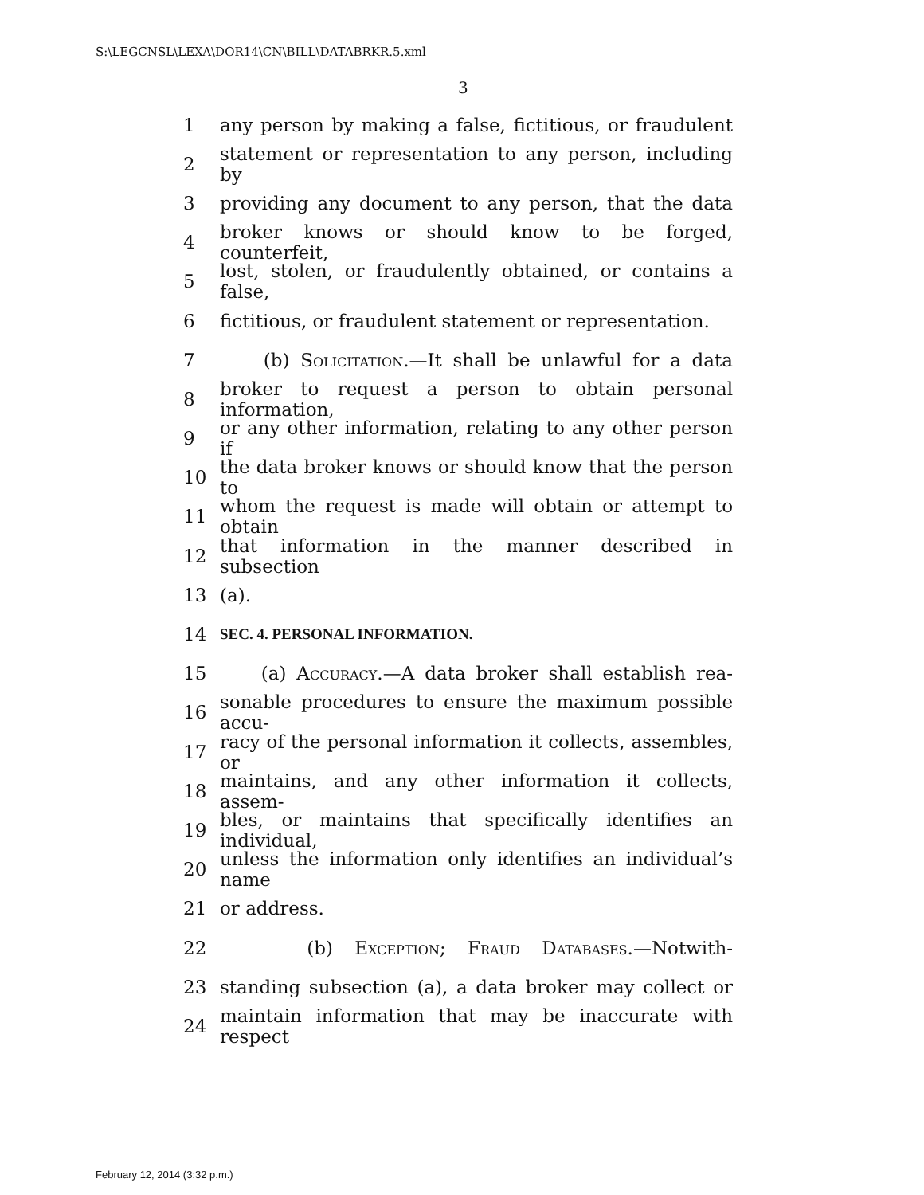S:\LEGCNSL\LEXA\DOR14\CN\BILL\DATABRKR.5.xml
3
1 any person by making a false, fictitious, or fraudulent
2 statement or representation to any person, including by
3 providing any document to any person, that the data
4 broker knows or should know to be forged, counterfeit,
5 lost, stolen, or fraudulently obtained, or contains a false,
6 fictitious, or fraudulent statement or representation.
7 (b) Solicitation.—It shall be unlawful for a data
8 broker to request a person to obtain personal information,
9 or any other information, relating to any other person if
10 the data broker knows or should know that the person to
11 whom the request is made will obtain or attempt to obtain
12 that information in the manner described in subsection
13 (a).
14 SEC. 4. PERSONAL INFORMATION.
15 (a) Accuracy.—A data broker shall establish rea-
16 sonable procedures to ensure the maximum possible accu-
17 racy of the personal information it collects, assembles, or
18 maintains, and any other information it collects, assem-
19 bles, or maintains that specifically identifies an individual,
20 unless the information only identifies an individual’s name
21 or address.
22 (b) Exception; Fraud Databases.—Notwith-
23 standing subsection (a), a data broker may collect or
24 maintain information that may be inaccurate with respect
February 12, 2014 (3:32 p.m.)